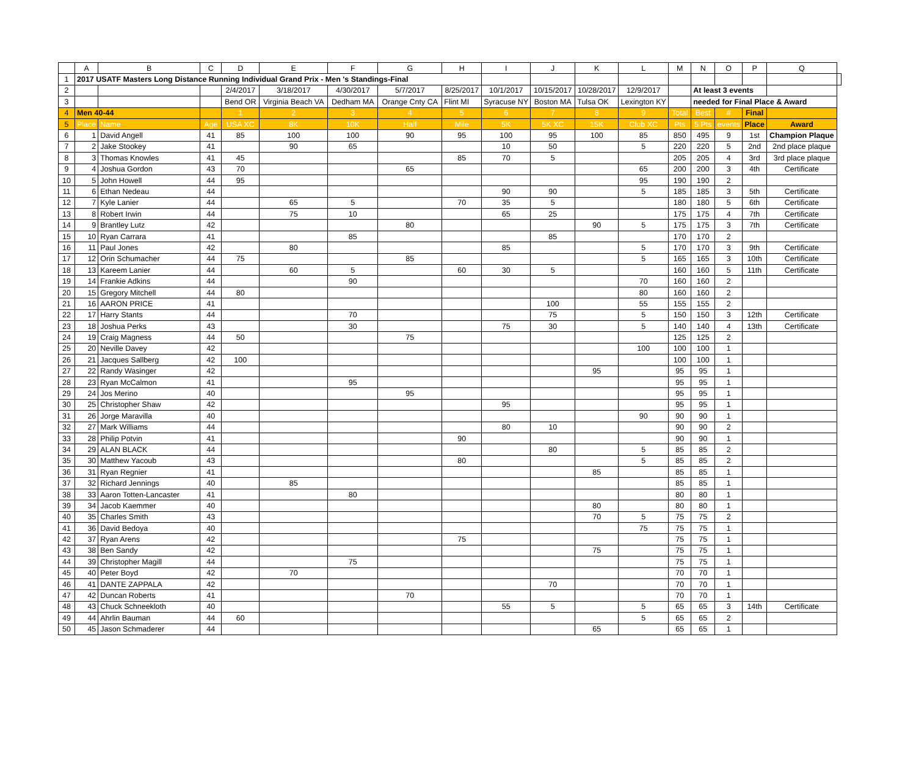| | A | B | C | D | E | F | G | H | I | J | K | L | M | N | O | P | Q | |
| --- | --- | --- | --- | --- | --- | --- | --- | --- | --- | --- | --- | --- | --- | --- | --- | --- | --- | --- |
| 1 | 2017 USATF Masters Long Distance Running Individual Grand Prix - Men 's Standings-Final | | | | | | | | | | | | | | | | | |
| 2 | | | | 2/4/2017 | 3/18/2017 | 4/30/2017 | 5/7/2017 | 8/25/2017 | 10/1/2017 | 10/15/2017 | 10/28/2017 | 12/9/2017 | | At least 3 events | | | | |
| 3 | | | | Bend OR | Virginia Beach VA | Dedham MA | Orange Cnty CA | Flint MI | Syracuse NY | Boston MA | Tulsa OK | Lexington KY | | needed for Final Place & Award | | | | |
| 4 | Men 40-44 | | | 1 | 2 | 3 | 4 | 5 | 6 | 7 | 8 | 9 | Total | Best | # | Final | | |
| 5 | Place | Name | Age | USA XC | 8K | 10K | Half | Mile | 5K | 5K XC | 15K | Club XC | Pts | 5 Pts | events | Place | Award | |
| 6 | 1 | David Angell | 41 | 85 | 100 | 100 | 90 | 95 | 100 | 95 | 100 | 85 | 850 | 495 | 9 | 1st | Champion Plaque | |
| 7 | 2 | Jake Stookey | 41 | | 90 | 65 | | | 10 | 50 | | 5 | 220 | 220 | 5 | 2nd | 2nd place plaque | |
| 8 | 3 | Thomas Knowles | 41 | 45 | | | | 85 | 70 | 5 | | | 205 | 205 | 4 | 3rd | 3rd place plaque | |
| 9 | 4 | Joshua Gordon | 43 | 70 | | | 65 | | | | | 65 | 200 | 200 | 3 | 4th | Certificate | |
| 10 | 5 | John Howell | 44 | 95 | | | | | | | | 95 | 190 | 190 | 2 | | | |
| 11 | 6 | Ethan Nedeau | 44 | | | | | | 90 | 90 | | 5 | 185 | 185 | 3 | 5th | Certificate | |
| 12 | 7 | Kyle Lanier | 44 | | 65 | 5 | | 70 | 35 | 5 | | | 180 | 180 | 5 | 6th | Certificate | |
| 13 | 8 | Robert Irwin | 44 | | 75 | 10 | | | 65 | 25 | | | 175 | 175 | 4 | 7th | Certificate | |
| 14 | 9 | Brantley Lutz | 42 | | | | 80 | | | | 90 | 5 | 175 | 175 | 3 | 7th | Certificate | |
| 15 | 10 | Ryan Carrara | 41 | | | 85 | | | | 85 | | | 170 | 170 | 2 | | | |
| 16 | 11 | Paul Jones | 42 | | 80 | | | | 85 | | | 5 | 170 | 170 | 3 | 9th | Certificate | |
| 17 | 12 | Orin Schumacher | 44 | 75 | | | 85 | | | | | 5 | 165 | 165 | 3 | 10th | Certificate | |
| 18 | 13 | Kareem Lanier | 44 | | 60 | 5 | | 60 | 30 | 5 | | | 160 | 160 | 5 | 11th | Certificate | |
| 19 | 14 | Frankie Adkins | 44 | | | 90 | | | | | | 70 | 160 | 160 | 2 | | | |
| 20 | 15 | Gregory Mitchell | 44 | 80 | | | | | | | | 80 | 160 | 160 | 2 | | | |
| 21 | 16 | AARON PRICE | 41 | | | | | | | 100 | | 55 | 155 | 155 | 2 | | | |
| 22 | 17 | Harry Stants | 44 | | | 70 | | | | 75 | | 5 | 150 | 150 | 3 | 12th | Certificate | |
| 23 | 18 | Joshua Perks | 43 | | | 30 | | | 75 | 30 | | 5 | 140 | 140 | 4 | 13th | Certificate | |
| 24 | 19 | Craig Magness | 44 | 50 | | | 75 | | | | | | 125 | 125 | 2 | | | |
| 25 | 20 | Neville Davey | 42 | | | | | | | | | 100 | 100 | 100 | 1 | | | |
| 26 | 21 | Jacques Sallberg | 42 | 100 | | | | | | | | | 100 | 100 | 1 | | | |
| 27 | 22 | Randy Wasinger | 42 | | | | | | | | 95 | | 95 | 95 | 1 | | | |
| 28 | 23 | Ryan McCalmon | 41 | | | 95 | | | | | | | 95 | 95 | 1 | | | |
| 29 | 24 | Jos Merino | 40 | | | | 95 | | | | | | 95 | 95 | 1 | | | |
| 30 | 25 | Christopher Shaw | 42 | | | | | | 95 | | | | 95 | 95 | 1 | | | |
| 31 | 26 | Jorge Maravilla | 40 | | | | | | | | | 90 | 90 | 90 | 1 | | | |
| 32 | 27 | Mark Williams | 44 | | | | | | 80 | 10 | | | 90 | 90 | 2 | | | |
| 33 | 28 | Philip Potvin | 41 | | | | | 90 | | | | | 90 | 90 | 1 | | | |
| 34 | 29 | ALAN BLACK | 44 | | | | | | | 80 | | 5 | 85 | 85 | 2 | | | |
| 35 | 30 | Matthew Yacoub | 43 | | | | | 80 | | | | 5 | 85 | 85 | 2 | | | |
| 36 | 31 | Ryan Regnier | 41 | | | | | | | | 85 | | 85 | 85 | 1 | | | |
| 37 | 32 | Richard Jennings | 40 | | 85 | | | | | | | | 85 | 85 | 1 | | | |
| 38 | 33 | Aaron Totten-Lancaster | 41 | | | 80 | | | | | | | 80 | 80 | 1 | | | |
| 39 | 34 | Jacob Kaemmer | 40 | | | | | | | | 80 | | 80 | 80 | 1 | | | |
| 40 | 35 | Charles Smith | 43 | | | | | | | | 70 | 5 | 75 | 75 | 2 | | | |
| 41 | 36 | David Bedoya | 40 | | | | | | | | | 75 | 75 | 75 | 1 | | | |
| 42 | 37 | Ryan Arens | 42 | | | | | 75 | | | | | 75 | 75 | 1 | | | |
| 43 | 38 | Ben Sandy | 42 | | | | | | | | 75 | | 75 | 75 | 1 | | | |
| 44 | 39 | Christopher Magill | 44 | | | 75 | | | | | | | 75 | 75 | 1 | | | |
| 45 | 40 | Peter Boyd | 42 | | 70 | | | | | | | | 70 | 70 | 1 | | | |
| 46 | 41 | DANTE ZAPPALA | 42 | | | | | | | 70 | | | 70 | 70 | 1 | | | |
| 47 | 42 | Duncan Roberts | 41 | | | | 70 | | | | | | 70 | 70 | 1 | | | |
| 48 | 43 | Chuck Schneekloth | 40 | | | | | | 55 | 5 | | 5 | 65 | 65 | 3 | 14th | Certificate | |
| 49 | 44 | Ahrlin Bauman | 44 | 60 | | | | | | | | 5 | 65 | 65 | 2 | | | |
| 50 | 45 | Jason Schmaderer | 44 | | | | | | | | 65 | | 65 | 65 | 1 | | | |